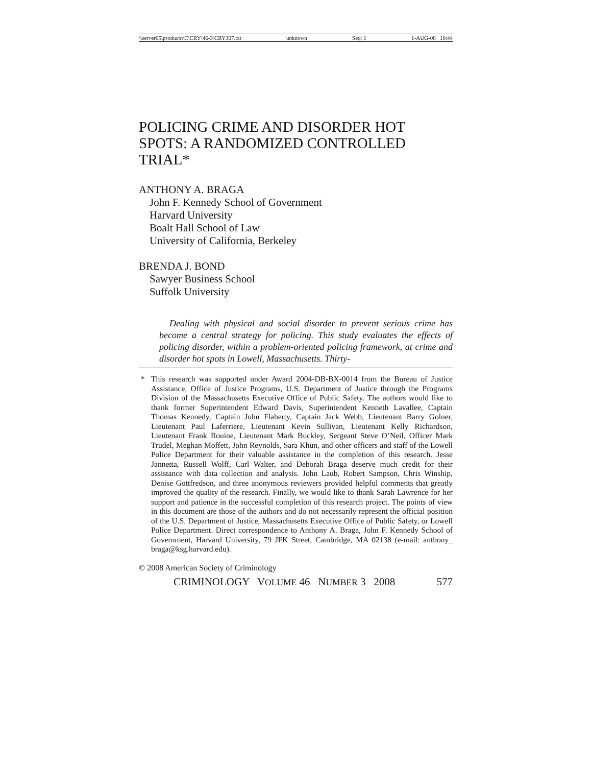\\server05\productn\C\CRY\46-3\CRY307.txt unknown Seq: 1 1-AUG-08 10:44
POLICING CRIME AND DISORDER HOT SPOTS: A RANDOMIZED CONTROLLED TRIAL*
ANTHONY A. BRAGA
John F. Kennedy School of Government
Harvard University
Boalt Hall School of Law
University of California, Berkeley
BRENDA J. BOND
Sawyer Business School
Suffolk University
Dealing with physical and social disorder to prevent serious crime has become a central strategy for policing. This study evaluates the effects of policing disorder, within a problem-oriented policing framework, at crime and disorder hot spots in Lowell, Massachusetts. Thirty-
* This research was supported under Award 2004-DB-BX-0014 from the Bureau of Justice Assistance, Office of Justice Programs, U.S. Department of Justice through the Programs Division of the Massachusetts Executive Office of Public Safety. The authors would like to thank former Superintendent Edward Davis, Superintendent Kenneth Lavallee, Captain Thomas Kennedy, Captain John Flaherty, Captain Jack Webb, Lieutenant Barry Golner, Lieutenant Paul Laferriere, Lieutenant Kevin Sullivan, Lieutenant Kelly Richardson, Lieutenant Frank Rouine, Lieutenant Mark Buckley, Sergeant Steve O’Neil, Officer Mark Trudel, Meghan Moffett, John Reynolds, Sara Khun, and other officers and staff of the Lowell Police Department for their valuable assistance in the completion of this research. Jesse Jannetta, Russell Wolff, Carl Walter, and Deborah Braga deserve much credit for their assistance with data collection and analysis. John Laub, Robert Sampson, Chris Winship, Denise Gottfredson, and three anonymous reviewers provided helpful comments that greatly improved the quality of the research. Finally, we would like to thank Sarah Lawrence for her support and patience in the successful completion of this research project. The points of view in this document are those of the authors and do not necessarily represent the official position of the U.S. Department of Justice, Massachusetts Executive Office of Public Safety, or Lowell Police Department. Direct correspondence to Anthony A. Braga, John F. Kennedy School of Government, Harvard University, 79 JFK Street, Cambridge, MA 02138 (e-mail: anthony_ braga@ksg.harvard.edu).
© 2008 American Society of Criminology
CRIMINOLOGY VOLUME 46 NUMBER 3 2008 577